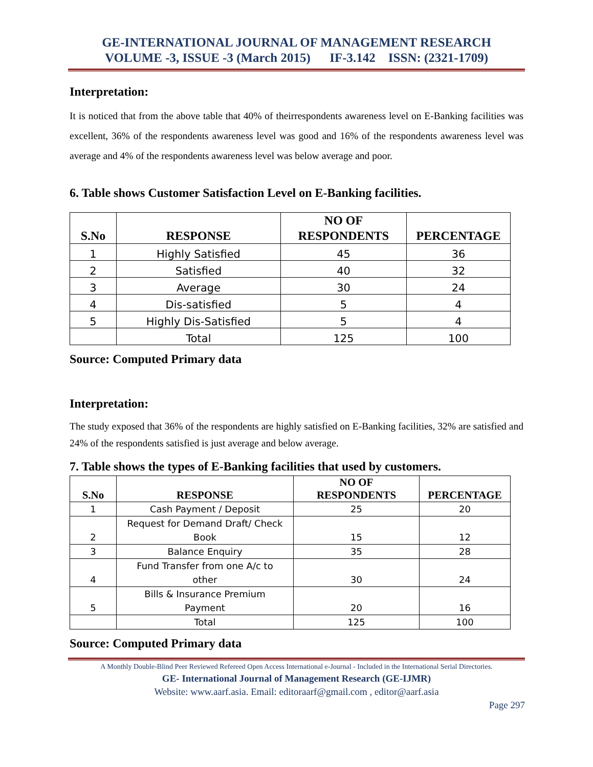GE-INTERNATIONAL JOURNAL OF MANAGEMENT RESEARCH
VOLUME -3, ISSUE -3 (March 2015) IF-3.142 ISSN: (2321-1709)
Interpretation:
It is noticed that from the above table that 40% of theirrespondents awareness level on E-Banking facilities was excellent, 36% of the respondents awareness level was good and 16% of the respondents awareness level was average and 4% of the respondents awareness level was below average and poor.
6. Table shows Customer Satisfaction Level on E-Banking facilities.
| S.No | RESPONSE | NO OF RESPONDENTS | PERCENTAGE |
| --- | --- | --- | --- |
| 1 | Highly Satisfied | 45 | 36 |
| 2 | Satisfied | 40 | 32 |
| 3 | Average | 30 | 24 |
| 4 | Dis-satisfied | 5 | 4 |
| 5 | Highly Dis-Satisfied | 5 | 4 |
| | Total | 125 | 100 |
Source: Computed Primary data
Interpretation:
The study exposed that 36% of the respondents are highly satisfied on E-Banking facilities, 32% are satisfied and 24% of the respondents satisfied is just average and below average.
7. Table shows the types of E-Banking facilities that used by customers.
| S.No | RESPONSE | NO OF RESPONDENTS | PERCENTAGE |
| --- | --- | --- | --- |
| 1 | Cash Payment / Deposit | 25 | 20 |
| 2 | Request for Demand Draft/ Check Book | 15 | 12 |
| 3 | Balance Enquiry | 35 | 28 |
| 4 | Fund Transfer from one A/c to other | 30 | 24 |
| 5 | Bills & Insurance Premium Payment | 20 | 16 |
| | Total | 125 | 100 |
Source: Computed Primary data
A Monthly Double-Blind Peer Reviewed Refereed Open Access International e-Journal - Included in the International Serial Directories.
GE- International Journal of Management Research (GE-IJMR)
Website: www.aarf.asia. Email: editoraarf@gmail.com , editor@aarf.asia
Page 297